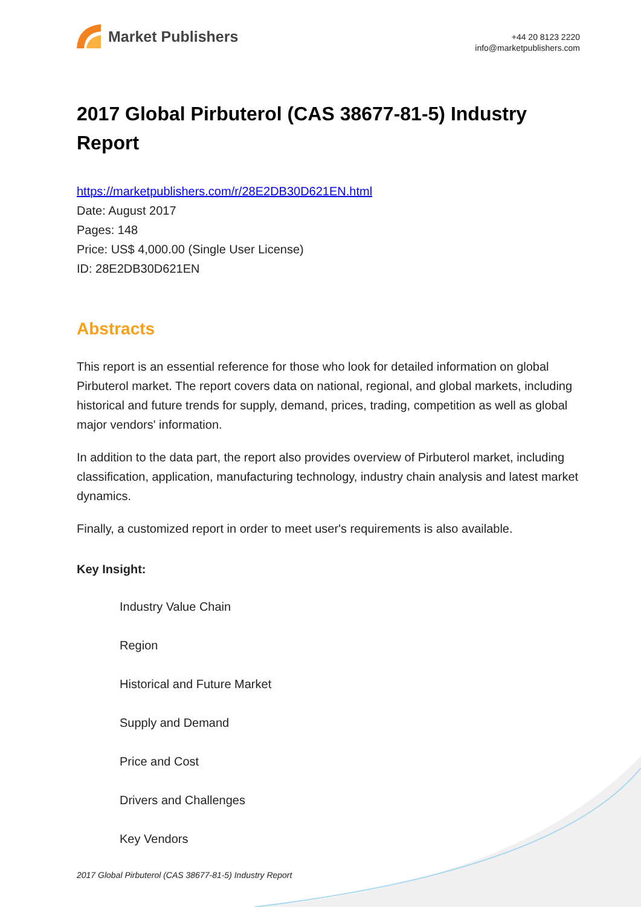Market Publishers
+44 20 8123 2220
info@marketpublishers.com
2017 Global Pirbuterol (CAS 38677-81-5) Industry Report
https://marketpublishers.com/r/28E2DB30D621EN.html
Date: August 2017
Pages: 148
Price: US$ 4,000.00 (Single User License)
ID: 28E2DB30D621EN
Abstracts
This report is an essential reference for those who look for detailed information on global Pirbuterol market. The report covers data on national, regional, and global markets, including historical and future trends for supply, demand, prices, trading, competition as well as global major vendors' information.
In addition to the data part, the report also provides overview of Pirbuterol market, including classification, application, manufacturing technology, industry chain analysis and latest market dynamics.
Finally, a customized report in order to meet user's requirements is also available.
Key Insight:
Industry Value Chain
Region
Historical and Future Market
Supply and Demand
Price and Cost
Drivers and Challenges
Key Vendors
2017 Global Pirbuterol (CAS 38677-81-5) Industry Report